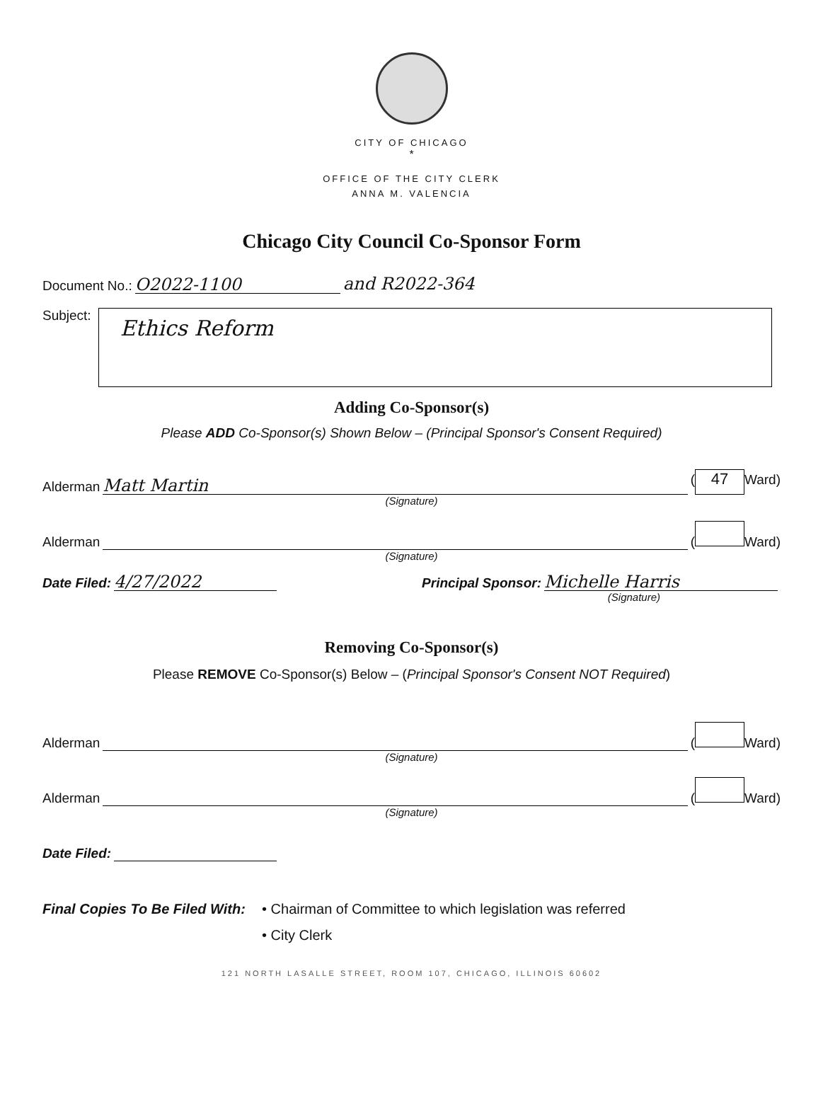CITY OF CHICAGO
*
OFFICE OF THE CITY CLERK
ANNA M. VALENCIA
Chicago City Council Co-Sponsor Form
Document No.: O2022-1100 and R2022-364
Subject:
Ethics Reform
Adding Co-Sponsor(s)
Please ADD Co-Sponsor(s) Shown Below – (Principal Sponsor's Consent Required)
Alderman Matt Martin (47 Ward)
(Signature)
Alderman ( Ward)
(Signature)
Date Filed: 4/27/2022 Principal Sponsor: Michelle Harris
(Signature)
Removing Co-Sponsor(s)
Please REMOVE Co-Sponsor(s) Below – (Principal Sponsor's Consent NOT Required)
Alderman ( Ward)
(Signature)
Alderman ( Ward)
(Signature)
Date Filed:
Final Copies To Be Filed With:
• Chairman of Committee to which legislation was referred
• City Clerk
121 NORTH LASALLE STREET, ROOM 107, CHICAGO, ILLINOIS 60602